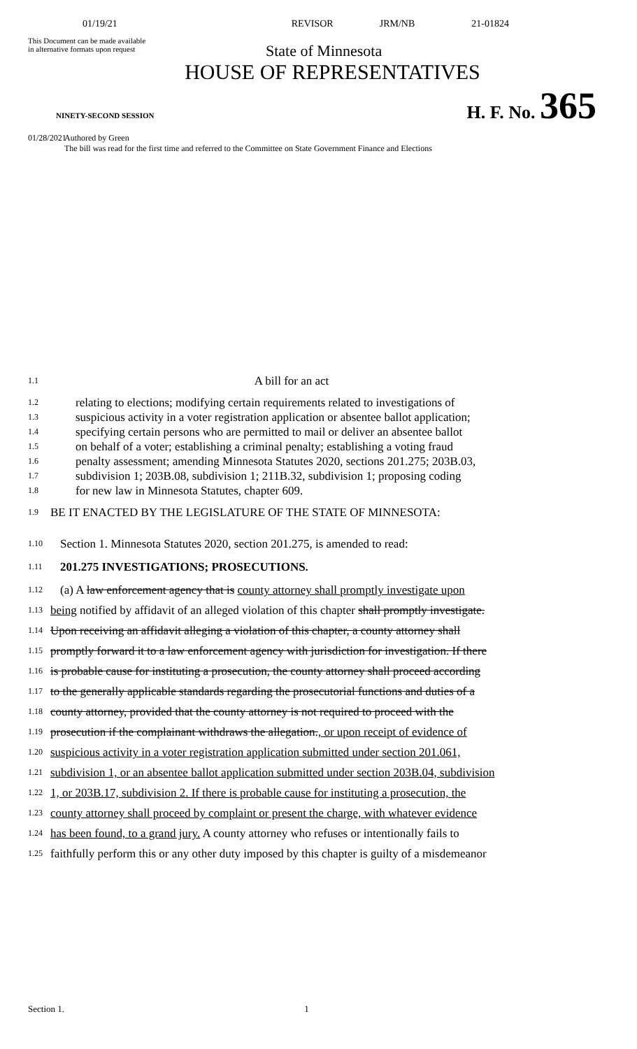01/19/21 REVISOR JRM/NB 21-01824
This Document can be made available
in alternative formats upon request
State of Minnesota
HOUSE OF REPRESENTATIVES
NINETY-SECOND SESSION H. F. No. 365
01/28/2021 Authored by Green
The bill was read for the first time and referred to the Committee on State Government Finance and Elections
1.1 A bill for an act
1.2 relating to elections; modifying certain requirements related to investigations of
1.3 suspicious activity in a voter registration application or absentee ballot application;
1.4 specifying certain persons who are permitted to mail or deliver an absentee ballot
1.5 on behalf of a voter; establishing a criminal penalty; establishing a voting fraud
1.6 penalty assessment; amending Minnesota Statutes 2020, sections 201.275; 203B.03,
1.7 subdivision 1; 203B.08, subdivision 1; 211B.32, subdivision 1; proposing coding
1.8 for new law in Minnesota Statutes, chapter 609.
1.9 BE IT ENACTED BY THE LEGISLATURE OF THE STATE OF MINNESOTA:
1.10 Section 1. Minnesota Statutes 2020, section 201.275, is amended to read:
1.11 201.275 INVESTIGATIONS; PROSECUTIONS.
1.12 (a) A law enforcement agency that is county attorney shall promptly investigate upon
1.13 being notified by affidavit of an alleged violation of this chapter shall promptly investigate.
1.14 Upon receiving an affidavit alleging a violation of this chapter, a county attorney shall
1.15 promptly forward it to a law enforcement agency with jurisdiction for investigation. If there
1.16 is probable cause for instituting a prosecution, the county attorney shall proceed according
1.17 to the generally applicable standards regarding the prosecutorial functions and duties of a
1.18 county attorney, provided that the county attorney is not required to proceed with the
1.19 prosecution if the complainant withdraws the allegation., or upon receipt of evidence of
1.20 suspicious activity in a voter registration application submitted under section 201.061,
1.21 subdivision 1, or an absentee ballot application submitted under section 203B.04, subdivision
1.22 1, or 203B.17, subdivision 2. If there is probable cause for instituting a prosecution, the
1.23 county attorney shall proceed by complaint or present the charge, with whatever evidence
1.24 has been found, to a grand jury. A county attorney who refuses or intentionally fails to
1.25 faithfully perform this or any other duty imposed by this chapter is guilty of a misdemeanor
Section 1. 1